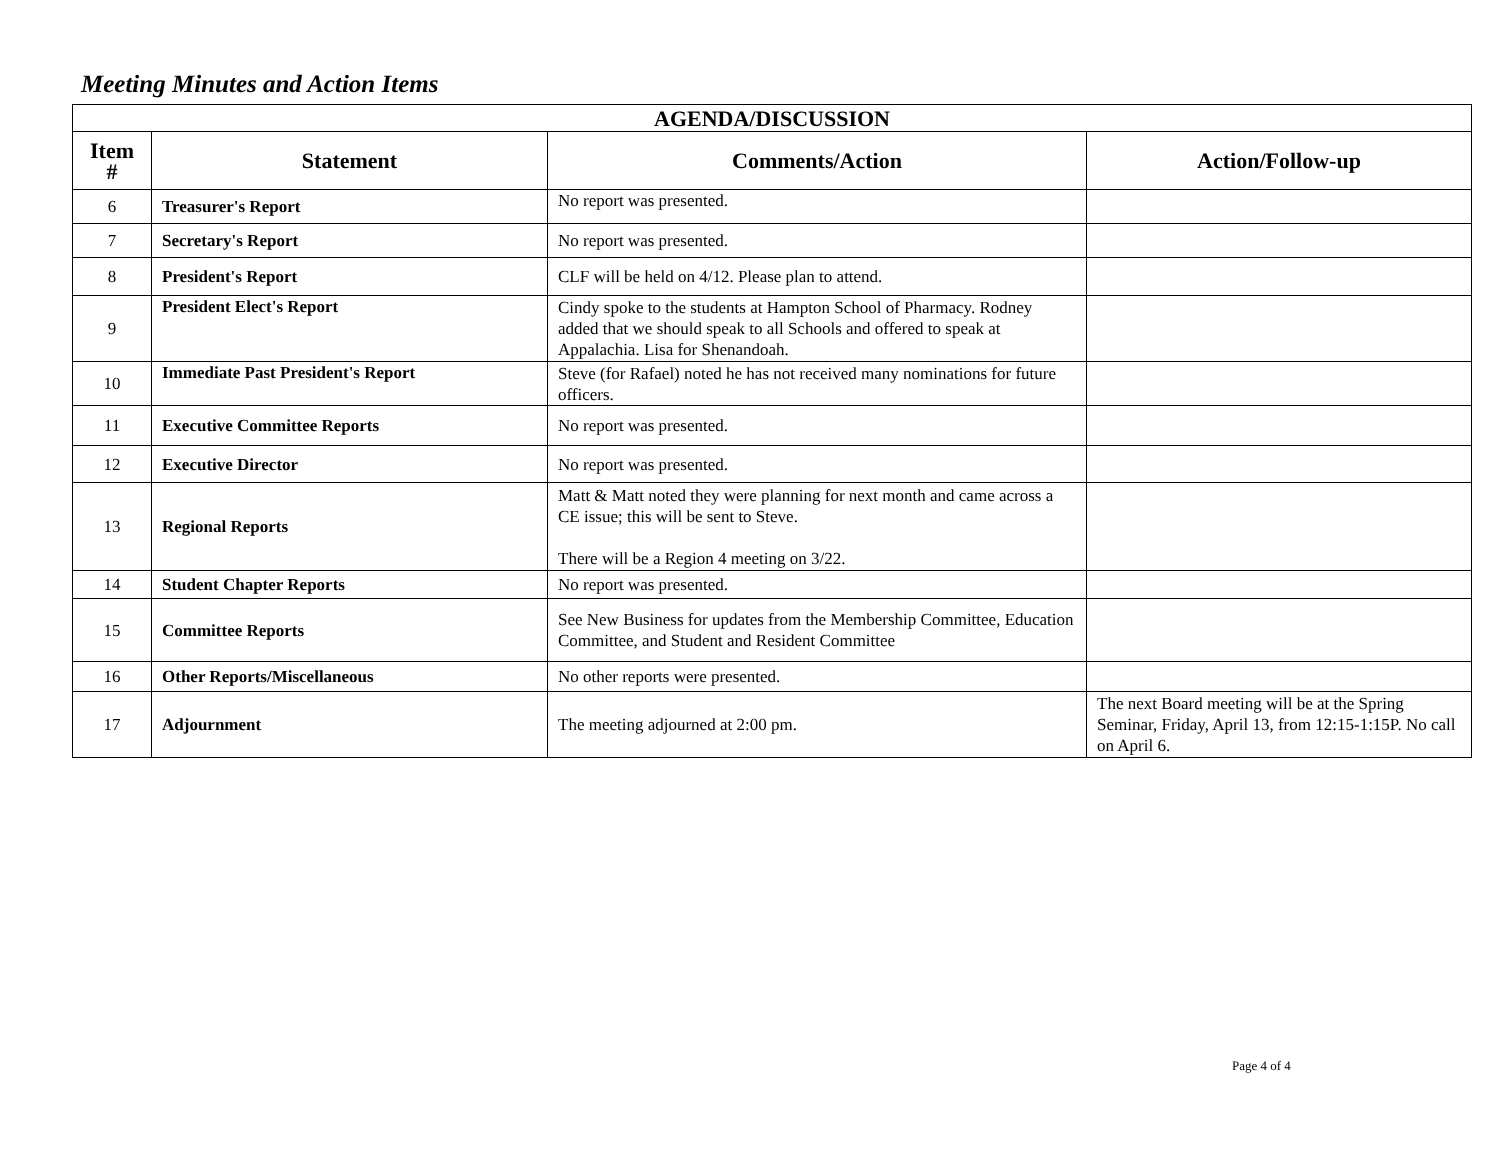Meeting Minutes and Action Items
| AGENDA/DISCUSSION | | | |
| --- | --- | --- | --- |
| Item # | Statement | Comments/Action | Action/Follow-up |
| 6 | Treasurer's Report | No report was presented. | |
| 7 | Secretary's Report | No report was presented. | |
| 8 | President's Report | CLF will be held on 4/12. Please plan to attend. | |
| 9 | President Elect's Report | Cindy spoke to the students at Hampton School of Pharmacy. Rodney added that we should speak to all Schools and offered to speak at Appalachia. Lisa for Shenandoah. | |
| 10 | Immediate Past President's Report | Steve (for Rafael) noted he has not received many nominations for future officers. | |
| 11 | Executive Committee Reports | No report was presented. | |
| 12 | Executive Director | No report was presented. | |
| 13 | Regional Reports | Matt & Matt noted they were planning for next month and came across a CE issue; this will be sent to Steve. There will be a Region 4 meeting on 3/22. | |
| 14 | Student Chapter Reports | No report was presented. | |
| 15 | Committee Reports | See New Business for updates from the Membership Committee, Education Committee, and Student and Resident Committee | |
| 16 | Other Reports/Miscellaneous | No other reports were presented. | |
| 17 | Adjournment | The meeting adjourned at 2:00 pm. | The next Board meeting will be at the Spring Seminar, Friday, April 13, from 12:15-1:15P. No call on April 6. |
Page 4 of 4